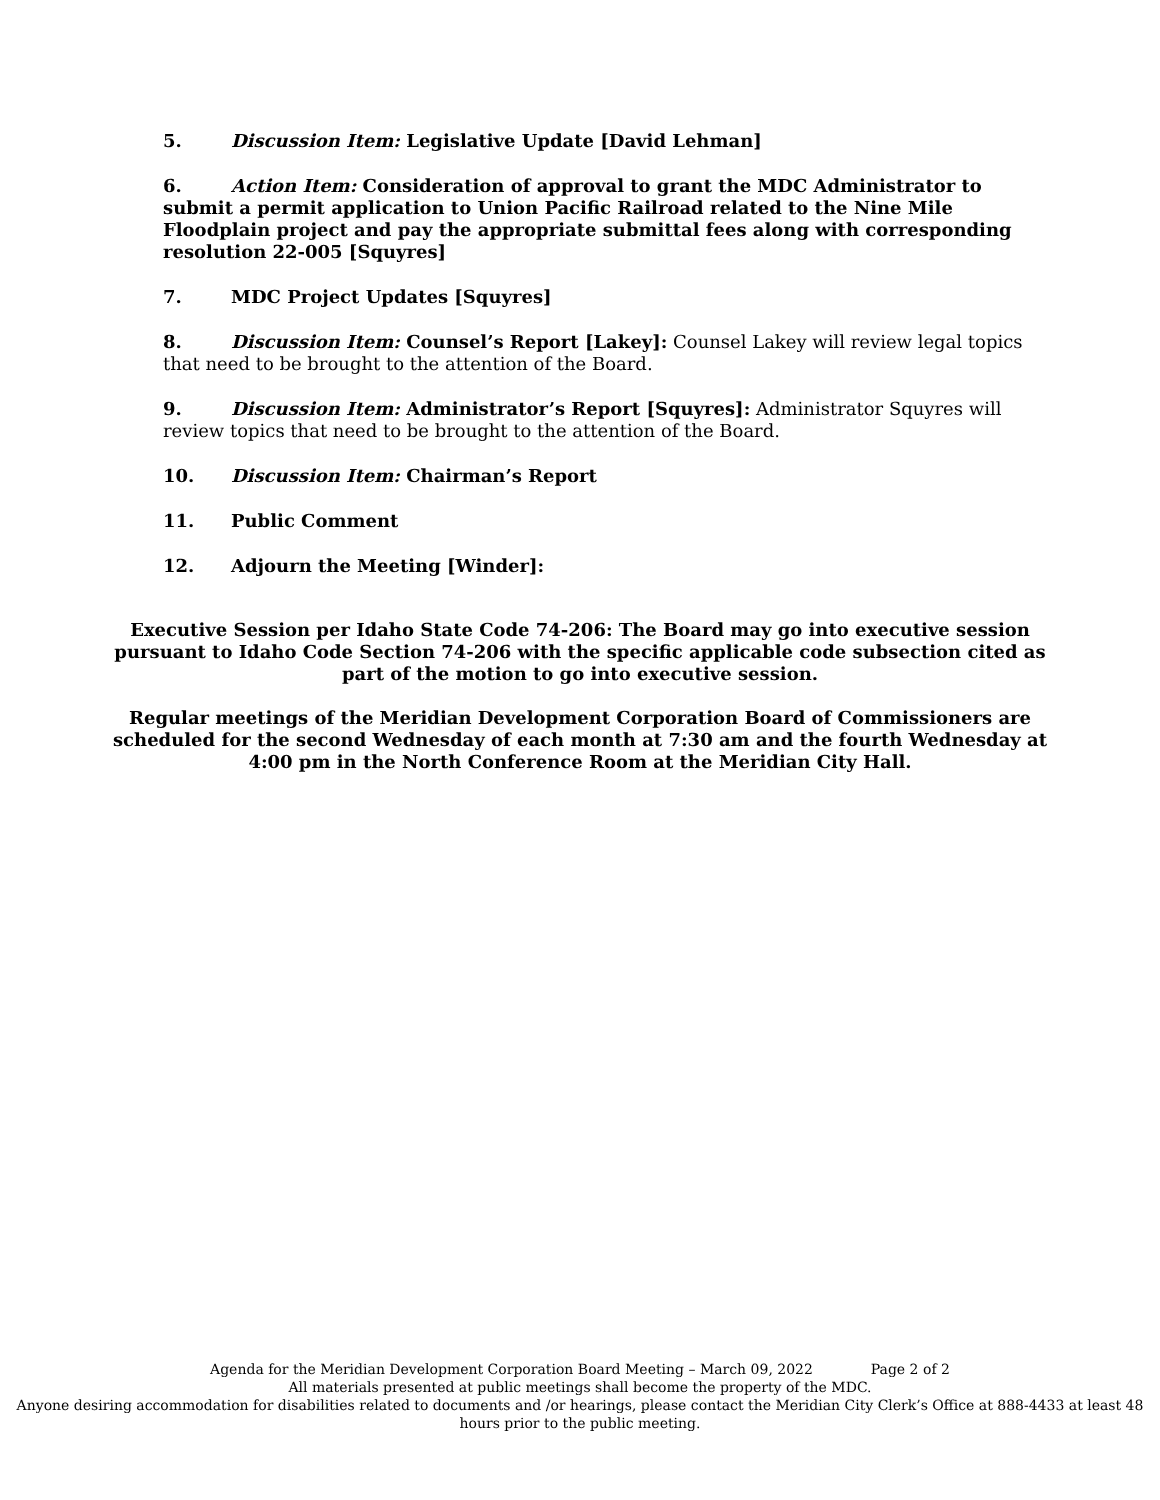5. Discussion Item: Legislative Update [David Lehman]
6. Action Item: Consideration of approval to grant the MDC Administrator to submit a permit application to Union Pacific Railroad related to the Nine Mile Floodplain project and pay the appropriate submittal fees along with corresponding resolution 22-005 [Squyres]
7. MDC Project Updates [Squyres]
8. Discussion Item: Counsel’s Report [Lakey]: Counsel Lakey will review legal topics that need to be brought to the attention of the Board.
9. Discussion Item: Administrator’s Report [Squyres]: Administrator Squyres will review topics that need to be brought to the attention of the Board.
10. Discussion Item: Chairman’s Report
11. Public Comment
12. Adjourn the Meeting [Winder]:
Executive Session per Idaho State Code 74-206: The Board may go into executive session pursuant to Idaho Code Section 74-206 with the specific applicable code subsection cited as part of the motion to go into executive session.
Regular meetings of the Meridian Development Corporation Board of Commissioners are scheduled for the second Wednesday of each month at 7:30 am and the fourth Wednesday at 4:00 pm in the North Conference Room at the Meridian City Hall.
Agenda for the Meridian Development Corporation Board Meeting – March 09, 2022 Page 2 of 2
All materials presented at public meetings shall become the property of the MDC.
Anyone desiring accommodation for disabilities related to documents and /or hearings, please contact the Meridian City Clerk’s Office at 888-4433 at least 48 hours prior to the public meeting.